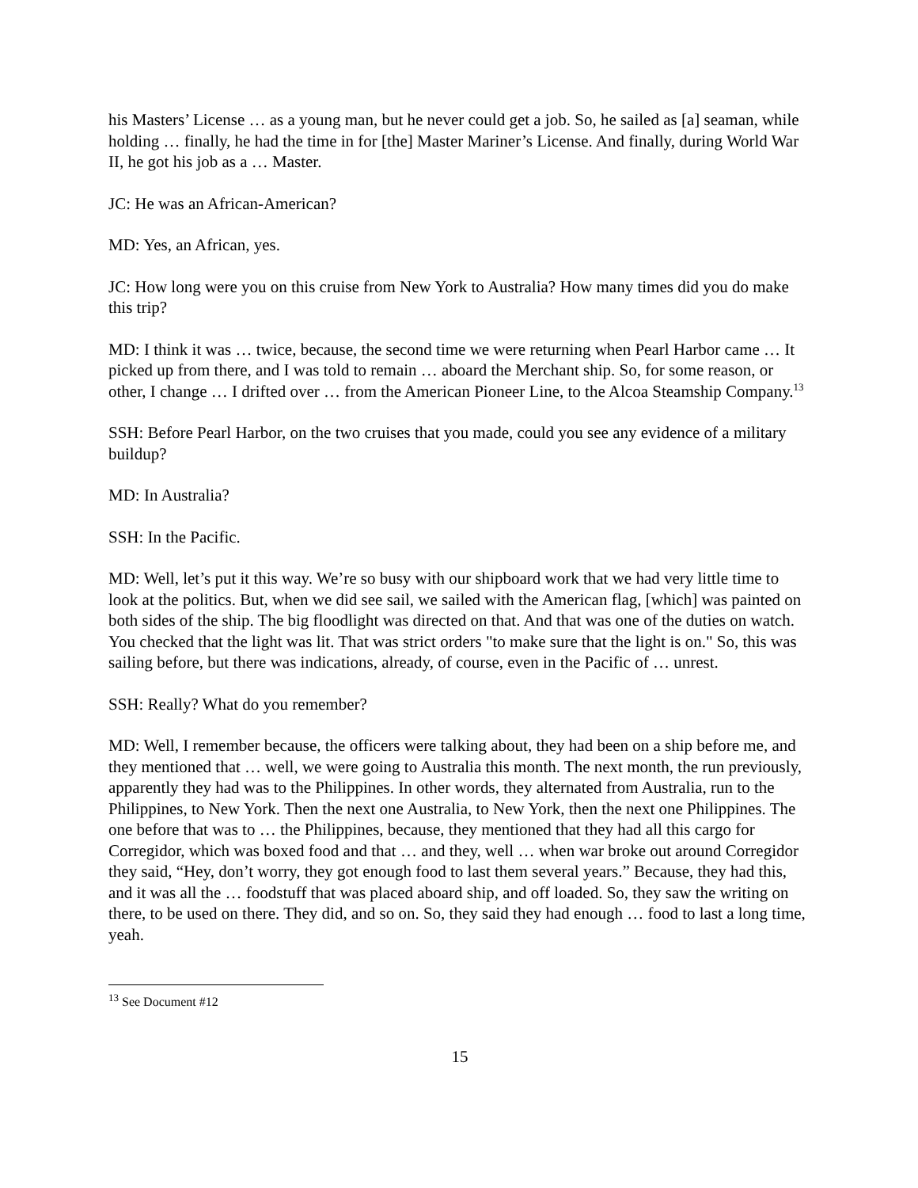his Masters’ License … as a young man, but he never could get a job. So, he sailed as [a] seaman, while holding … finally, he had the time in for [the] Master Mariner’s License. And finally, during World War II, he got his job as a … Master.
JC: He was an African-American?
MD: Yes, an African, yes.
JC: How long were you on this cruise from New York to Australia? How many times did you do make this trip?
MD: I think it was … twice, because, the second time we were returning when Pearl Harbor came … It picked up from there, and I was told to remain … aboard the Merchant ship. So, for some reason, or other, I change … I drifted over … from the American Pioneer Line, to the Alcoa Steamship Company.<sup>13</sup>
SSH: Before Pearl Harbor, on the two cruises that you made, could you see any evidence of a military buildup?
MD: In Australia?
SSH: In the Pacific.
MD: Well, let’s put it this way. We’re so busy with our shipboard work that we had very little time to look at the politics. But, when we did see sail, we sailed with the American flag, [which] was painted on both sides of the ship. The big floodlight was directed on that. And that was one of the duties on watch. You checked that the light was lit. That was strict orders "to make sure that the light is on." So, this was sailing before, but there was indications, already, of course, even in the Pacific of … unrest.
SSH: Really? What do you remember?
MD: Well, I remember because, the officers were talking about, they had been on a ship before me, and they mentioned that … well, we were going to Australia this month. The next month, the run previously, apparently they had was to the Philippines. In other words, they alternated from Australia, run to the Philippines, to New York. Then the next one Australia, to New York, then the next one Philippines. The one before that was to … the Philippines, because, they mentioned that they had all this cargo for Corregidor, which was boxed food and that … and they, well … when war broke out around Corregidor they said, “Hey, don’t worry, they got enough food to last them several years.” Because, they had this, and it was all the … foodstuff that was placed aboard ship, and off loaded. So, they saw the writing on there, to be used on there. They did, and so on. So, they said they had enough … food to last a long time, yeah.
<sup>13</sup> See Document #12
15